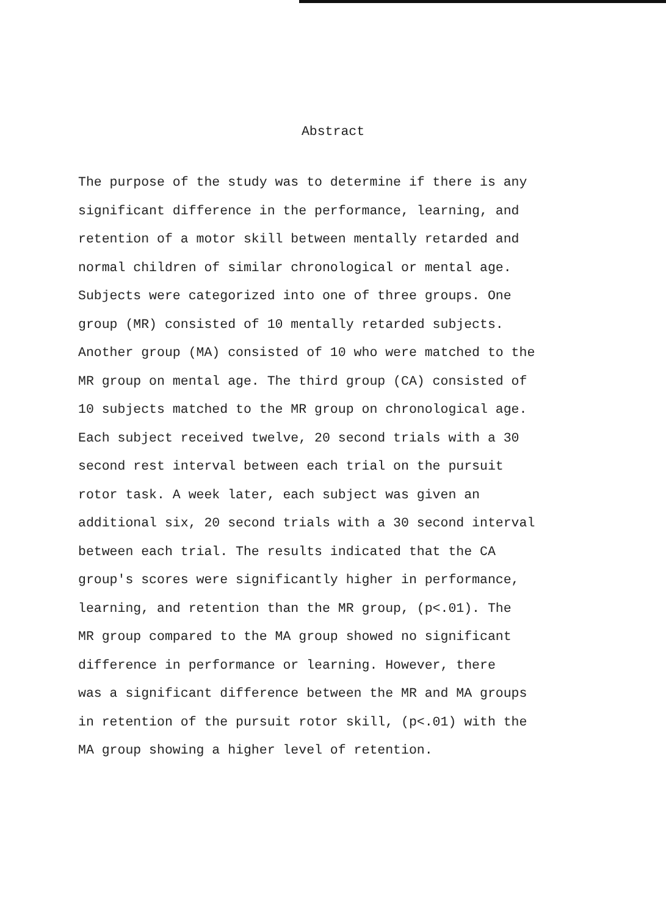Abstract
The purpose of the study was to determine if there is any
significant difference in the performance, learning, and
retention of a motor skill between mentally retarded and
normal children of similar chronological or mental age.
Subjects were categorized into one of three groups. One
group (MR) consisted of 10 mentally retarded subjects.
Another group (MA) consisted of 10 who were matched to the
MR group on mental age. The third group (CA) consisted of
10 subjects matched to the MR group on chronological age.
Each subject received twelve, 20 second trials with a 30
second rest interval between each trial on the pursuit
rotor task. A week later, each subject was given an
additional six, 20 second trials with a 30 second interval
between each trial. The results indicated that the CA
group's scores were significantly higher in performance,
learning, and retention than the MR group, (p<.01). The
MR group compared to the MA group showed no significant
difference in performance or learning. However, there
was a significant difference between the MR and MA groups
in retention of the pursuit rotor skill, (p<.01) with the
MA group showing a higher level of retention.